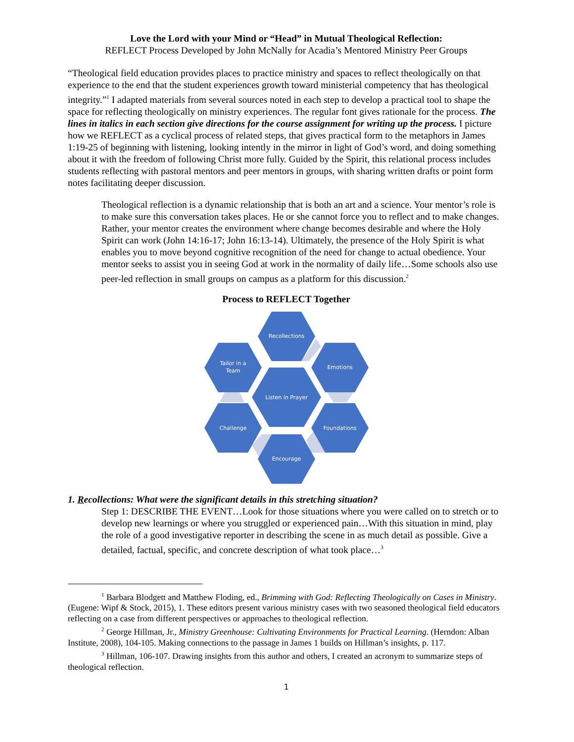Love the Lord with your Mind or “Head” in Mutual Theological Reflection:
REFLECT Process Developed by John McNally for Acadia’s Mentored Ministry Peer Groups
“Theological field education provides places to practice ministry and spaces to reflect theologically on that experience to the end that the student experiences growth toward ministerial competency that has theological integrity.”<sup>1</sup> I adapted materials from several sources noted in each step to develop a practical tool to shape the space for reflecting theologically on ministry experiences. The regular font gives rationale for the process. The lines in italics in each section give directions for the course assignment for writing up the process. I picture how we REFLECT as a cyclical process of related steps, that gives practical form to the metaphors in James 1:19-25 of beginning with listening, looking intently in the mirror in light of God’s word, and doing something about it with the freedom of following Christ more fully. Guided by the Spirit, this relational process includes students reflecting with pastoral mentors and peer mentors in groups, with sharing written drafts or point form notes facilitating deeper discussion.
Theological reflection is a dynamic relationship that is both an art and a science. Your mentor’s role is to make sure this conversation takes places. He or she cannot force you to reflect and to make changes. Rather, your mentor creates the environment where change becomes desirable and where the Holy Spirit can work (John 14:16-17; John 16:13-14). Ultimately, the presence of the Holy Spirit is what enables you to move beyond cognitive recognition of the need for change to actual obedience. Your mentor seeks to assist you in seeing God at work in the normality of daily life…Some schools also use peer-led reflection in small groups on campus as a platform for this discussion.<sup>2</sup>
Process to REFLECT Together
Recollections
Emotions
Foundations
Encourage
Challenge
Tailor in a
Team
Listen in Prayer
1. Recollections: What were the significant details in this stretching situation?
Step 1: DESCRIBE THE EVENT…Look for those situations where you were called on to stretch or to develop new learnings or where you struggled or experienced pain…With this situation in mind, play the role of a good investigative reporter in describing the scene in as much detail as possible. Give a detailed, factual, specific, and concrete description of what took place…<sup>3</sup>
<sup>1</sup> Barbara Blodgett and Matthew Floding, ed., Brimming with God: Reflecting Theologically on Cases in Ministry. (Eugene: Wipf & Stock, 2015), 1. These editors present various ministry cases with two seasoned theological field educators reflecting on a case from different perspectives or approaches to theological reflection.
<sup>2</sup> George Hillman, Jr., Ministry Greenhouse: Cultivating Environments for Practical Learning. (Herndon: Alban Institute, 2008), 104-105. Making connections to the passage in James 1 builds on Hillman’s insights, p. 117.
<sup>3</sup> Hillman, 106-107. Drawing insights from this author and others, I created an acronym to summarize steps of theological reflection.
1